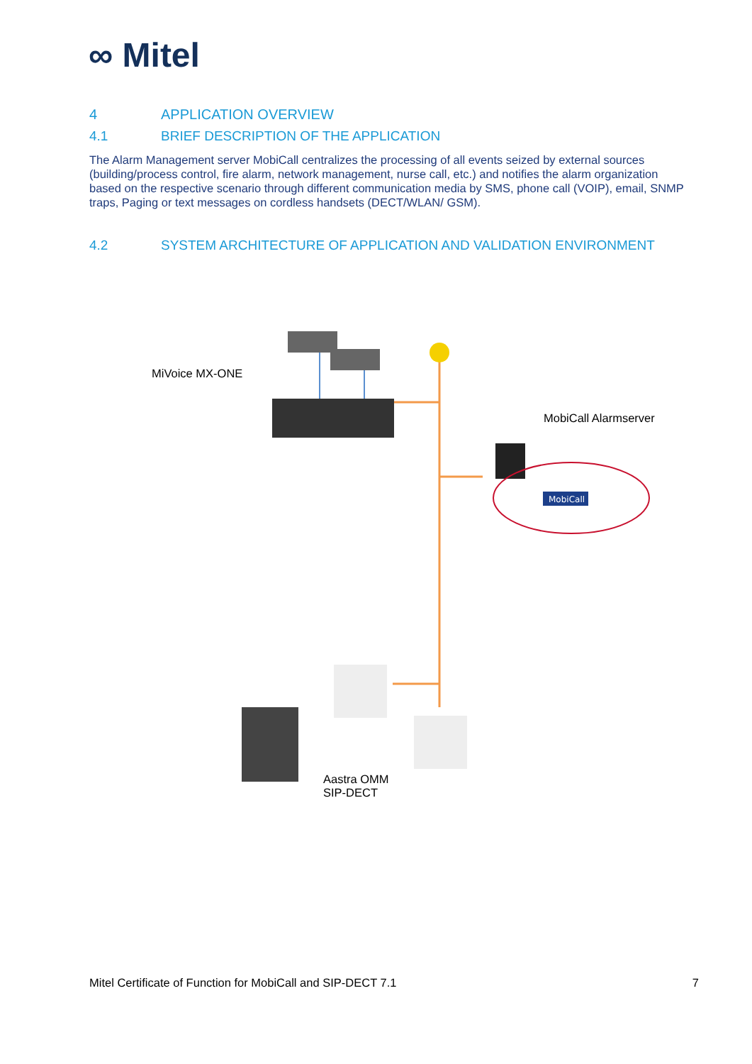∞ Mitel
4 APPLICATION OVERVIEW
4.1 BRIEF DESCRIPTION OF THE APPLICATION
The Alarm Management server MobiCall centralizes the processing of all events seized by external sources (building/process control, fire alarm, network management, nurse call, etc.) and notifies the alarm organization based on the respective scenario through different communication media by SMS, phone call (VOIP), email, SNMP traps, Paging or text messages on cordless handsets (DECT/WLAN/ GSM).
4.2 SYSTEM ARCHITECTURE OF APPLICATION AND VALIDATION ENVIRONMENT
MobiCall
MiVoice MX-ONE
MobiCall Alarmserver
Aastra OMM
SIP-DECT
Mitel Certificate of Function for MobiCall and SIP-DECT 7.1 7